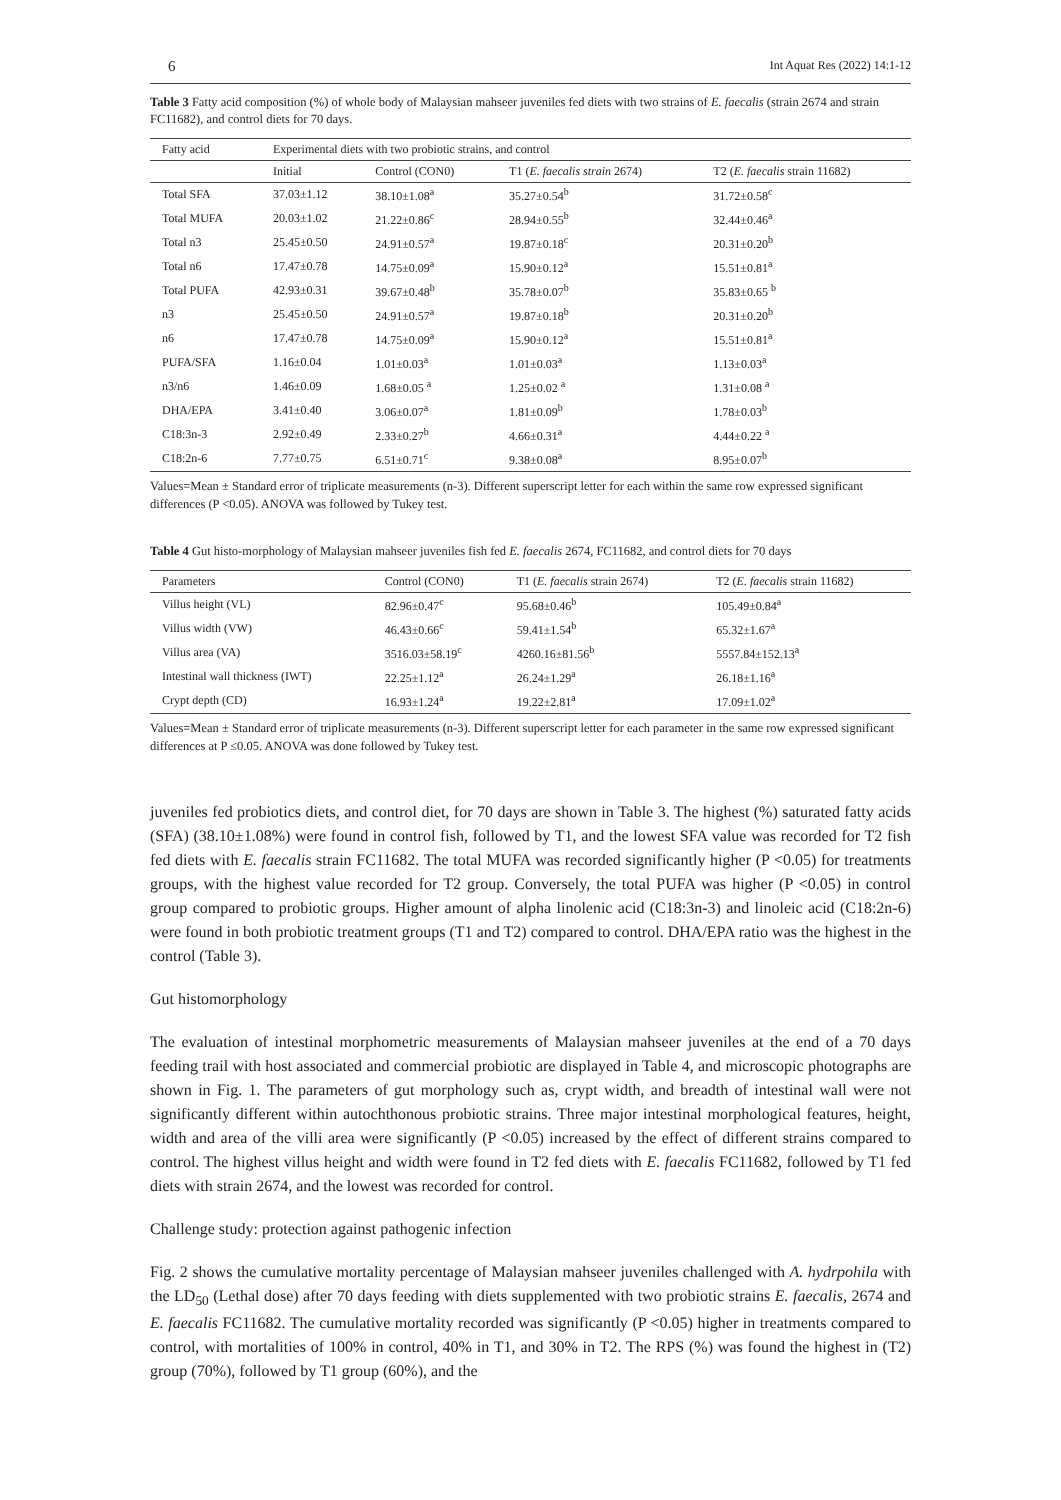6 Int Aquat Res (2022) 14:1-12
Table 3 Fatty acid composition (%) of whole body of Malaysian mahseer juveniles fed diets with two strains of E. faecalis (strain 2674 and strain FC11682), and control diets for 70 days.
| Fatty acid | Experimental diets with two probiotic strains, and control | | | |
| --- | --- | --- | --- | --- |
| | Initial | Control (CON0) | T1 ( E. faecalis strain 2674) | T2 ( E. faecalis strain 11682) |
| Total SFA | 37.03±1.12 | 38.10±1.08<sup>a</sup> | 35.27±0.54<sup>b</sup> | 31.72±0.58<sup>c</sup> |
| Total MUFA | 20.03±1.02 | 21.22±0.86<sup>c</sup> | 28.94±0.55<sup>b</sup> | 32.44±0.46<sup>a</sup> |
| Total n3 | 25.45±0.50 | 24.91±0.57<sup>a</sup> | 19.87±0.18<sup>c</sup> | 20.31±0.20<sup>b</sup> |
| Total n6 | 17.47±0.78 | 14.75±0.09<sup>a</sup> | 15.90±0.12<sup>a</sup> | 15.51±0.81<sup>a</sup> |
| Total PUFA | 42.93±0.31 | 39.67±0.48<sup>b</sup> | 35.78±0.07<sup>b</sup> | 35.83±0.65 <sup>b</sup> |
| n3 | 25.45±0.50 | 24.91±0.57<sup>a</sup> | 19.87±0.18<sup>b</sup> | 20.31±0.20<sup>b</sup> |
| n6 | 17.47±0.78 | 14.75±0.09<sup>a</sup> | 15.90±0.12<sup>a</sup> | 15.51±0.81<sup>a</sup> |
| PUFA/SFA | 1.16±0.04 | 1.01±0.03<sup>a</sup> | 1.01±0.03<sup>a</sup> | 1.13±0.03<sup>a</sup> |
| n3/n6 | 1.46±0.09 | 1.68±0.05 <sup>a</sup> | 1.25±0.02 <sup>a</sup> | 1.31±0.08 <sup>a</sup> |
| DHA/EPA | 3.41±0.40 | 3.06±0.07<sup>a</sup> | 1.81±0.09<sup>b</sup> | 1.78±0.03<sup>b</sup> |
| C18:3n-3 | 2.92±0.49 | 2.33±0.27<sup>b</sup> | 4.66±0.31<sup>a</sup> | 4.44±0.22 <sup>a</sup> |
| C18:2n-6 | 7.77±0.75 | 6.51±0.71<sup>c</sup> | 9.38±0.08<sup>a</sup> | 8.95±0.07<sup>b</sup> |
Values=Mean ± Standard error of triplicate measurements (n-3). Different superscript letter for each within the same row expressed significant differences (P <0.05). ANOVA was followed by Tukey test.
Table 4 Gut histo-morphology of Malaysian mahseer juveniles fish fed E. faecalis 2674, FC11682, and control diets for 70 days
| Parameters | Control (CON0) | T1 ( E. faecalis strain 2674) | T2 ( E. faecalis strain 11682) |
| --- | --- | --- | --- |
| Villus height (VL) | 82.96±0.47<sup>c</sup> | 95.68±0.46<sup>b</sup> | 105.49±0.84<sup>a</sup> |
| Villus width (VW) | 46.43±0.66<sup>c</sup> | 59.41±1.54<sup>b</sup> | 65.32±1.67<sup>a</sup> |
| Villus area (VA) | 3516.03±58.19<sup>c</sup> | 4260.16±81.56<sup>b</sup> | 5557.84±152.13<sup>a</sup> |
| Intestinal wall thickness (IWT) | 22.25±1.12<sup>a</sup> | 26.24±1.29<sup>a</sup> | 26.18±1.16<sup>a</sup> |
| Crypt depth (CD) | 16.93±1.24<sup>a</sup> | 19.22±2.81<sup>a</sup> | 17.09±1.02<sup>a</sup> |
Values=Mean ± Standard error of triplicate measurements (n-3). Different superscript letter for each parameter in the same row expressed significant differences at P ≤0.05. ANOVA was done followed by Tukey test.
juveniles fed probiotics diets, and control diet, for 70 days are shown in Table 3. The highest (%) saturated fatty acids (SFA) (38.10±1.08%) were found in control fish, followed by T1, and the lowest SFA value was recorded for T2 fish fed diets with E. faecalis strain FC11682. The total MUFA was recorded significantly higher (P <0.05) for treatments groups, with the highest value recorded for T2 group. Conversely, the total PUFA was higher (P <0.05) in control group compared to probiotic groups. Higher amount of alpha linolenic acid (C18:3n-3) and linoleic acid (C18:2n-6) were found in both probiotic treatment groups (T1 and T2) compared to control. DHA/EPA ratio was the highest in the control (Table 3).
Gut histomorphology
The evaluation of intestinal morphometric measurements of Malaysian mahseer juveniles at the end of a 70 days feeding trail with host associated and commercial probiotic are displayed in Table 4, and microscopic photographs are shown in Fig. 1. The parameters of gut morphology such as, crypt width, and breadth of intestinal wall were not significantly different within autochthonous probiotic strains. Three major intestinal morphological features, height, width and area of the villi area were significantly (P <0.05) increased by the effect of different strains compared to control. The highest villus height and width were found in T2 fed diets with E. faecalis FC11682, followed by T1 fed diets with strain 2674, and the lowest was recorded for control.
Challenge study: protection against pathogenic infection
Fig. 2 shows the cumulative mortality percentage of Malaysian mahseer juveniles challenged with A. hydrpohila with the LD<sub>50</sub> (Lethal dose) after 70 days feeding with diets supplemented with two probiotic strains E. faecalis, 2674 and E. faecalis FC11682. The cumulative mortality recorded was significantly (P <0.05) higher in treatments compared to control, with mortalities of 100% in control, 40% in T1, and 30% in T2. The RPS (%) was found the highest in (T2) group (70%), followed by T1 group (60%), and the